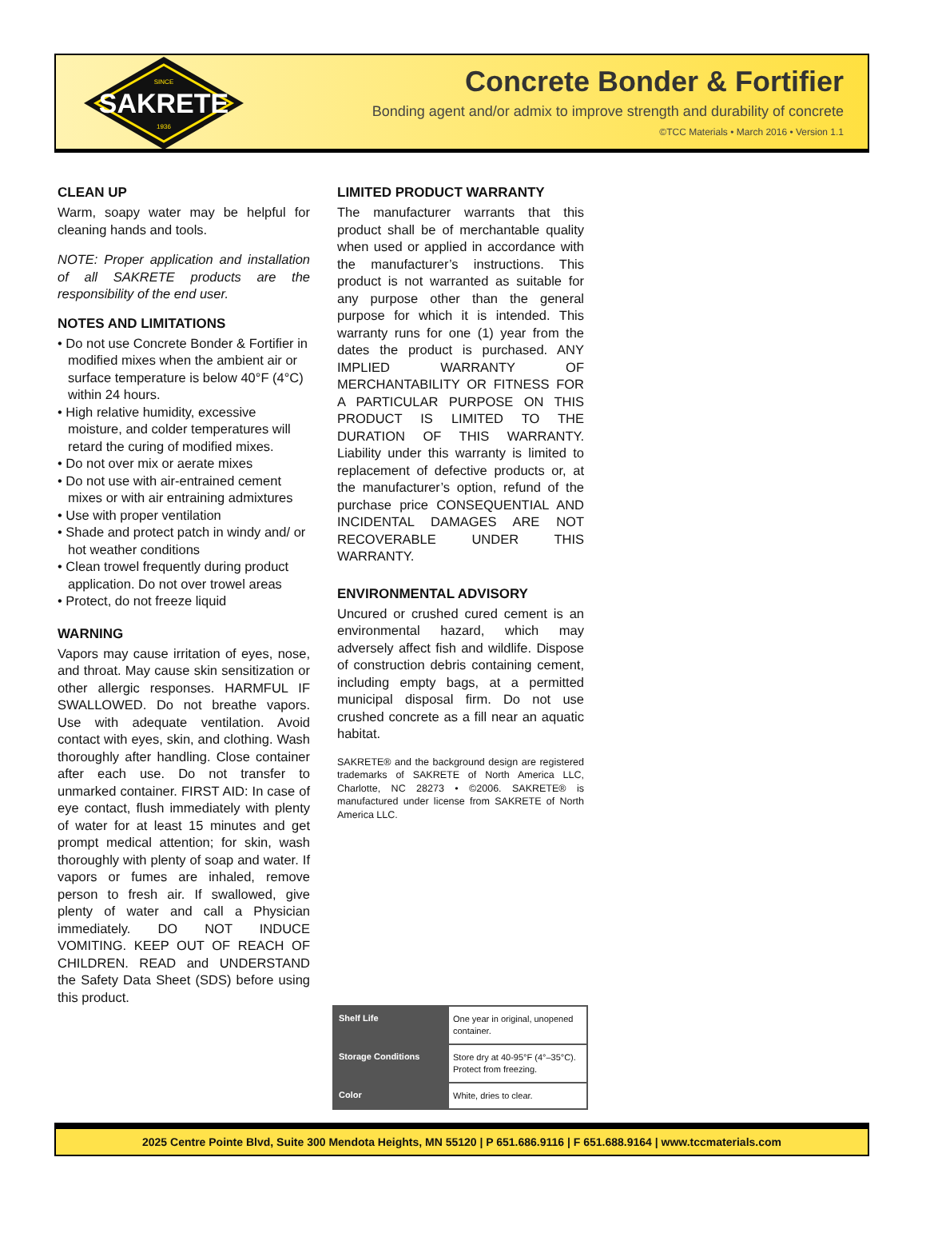SINCE
SAKRETE
1936
Concrete Bonder & Fortifier
Bonding agent and/or admix to improve strength and durability of concrete
©TCC Materials • March 2016 • Version 1.1
CLEAN UP
Warm, soapy water may be helpful for cleaning hands and tools.
NOTE: Proper application and installation of all SAKRETE products are the responsibility of the end user.
NOTES AND LIMITATIONS
• Do not use Concrete Bonder & Fortifier in modified mixes when the ambient air or surface temperature is below 40°F (4°C) within 24 hours.
• High relative humidity, excessive moisture, and colder temperatures will retard the curing of modified mixes.
• Do not over mix or aerate mixes
• Do not use with air-entrained cement mixes or with air entraining admixtures
• Use with proper ventilation
• Shade and protect patch in windy and/ or hot weather conditions
• Clean trowel frequently during product application. Do not over trowel areas
• Protect, do not freeze liquid
WARNING
Vapors may cause irritation of eyes, nose, and throat. May cause skin sensitization or other allergic responses. HARMFUL IF SWALLOWED. Do not breathe vapors. Use with adequate ventilation. Avoid contact with eyes, skin, and clothing. Wash thoroughly after handling. Close container after each use. Do not transfer to unmarked container. FIRST AID: In case of eye contact, flush immediately with plenty of water for at least 15 minutes and get prompt medical attention; for skin, wash thoroughly with plenty of soap and water. If vapors or fumes are inhaled, remove person to fresh air. If swallowed, give plenty of water and call a Physician immediately. DO NOT INDUCE VOMITING. KEEP OUT OF REACH OF CHILDREN. READ and UNDERSTAND the Safety Data Sheet (SDS) before using this product.
LIMITED PRODUCT WARRANTY
The manufacturer warrants that this product shall be of merchantable quality when used or applied in accordance with the manufacturer’s instructions. This product is not warranted as suitable for any purpose other than the general purpose for which it is intended. This warranty runs for one (1) year from the dates the product is purchased. ANY IMPLIED WARRANTY OF MERCHANTABILITY OR FITNESS FOR A PARTICULAR PURPOSE ON THIS PRODUCT IS LIMITED TO THE DURATION OF THIS WARRANTY. Liability under this warranty is limited to replacement of defective products or, at the manufacturer’s option, refund of the purchase price CONSEQUENTIAL AND INCIDENTAL DAMAGES ARE NOT RECOVERABLE UNDER THIS WARRANTY.
ENVIRONMENTAL ADVISORY
Uncured or crushed cured cement is an environmental hazard, which may adversely affect fish and wildlife. Dispose of construction debris containing cement, including empty bags, at a permitted municipal disposal firm. Do not use crushed concrete as a fill near an aquatic habitat.
SAKRETE® and the background design are registered trademarks of SAKRETE of North America LLC, Charlotte, NC 28273 • ©2006. SAKRETE® is manufactured under license from SAKRETE of North America LLC.
| Shelf Life | One year in original, unopened container. |
| Storage Conditions | Store dry at 40-95°F (4°–35°C). Protect from freezing. |
| Color | White, dries to clear. |
2025 Centre Pointe Blvd, Suite 300 Mendota Heights, MN 55120 | P 651.686.9116 | F 651.688.9164 | www.tccmaterials.com